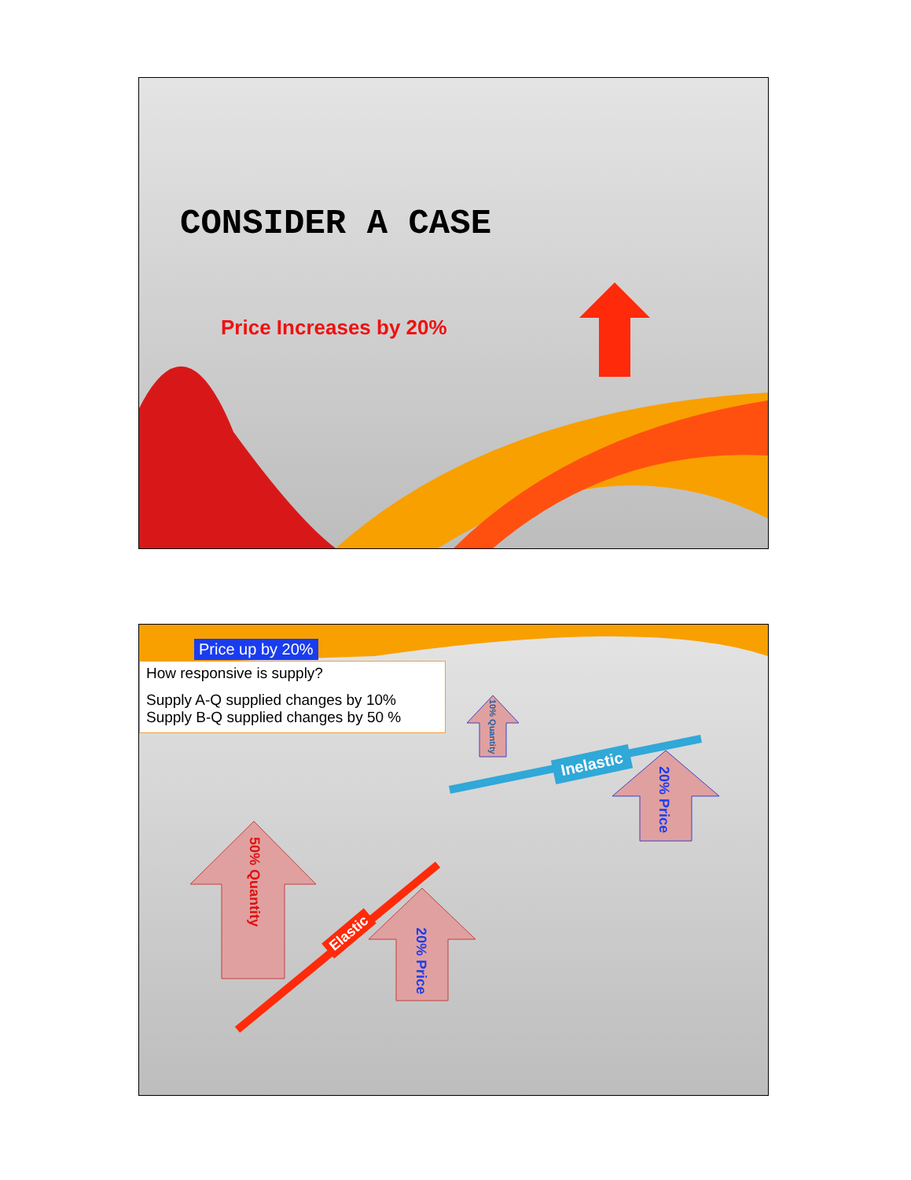CONSIDER A CASE
Price Increases by 20%
Price up by 20%
How responsive is supply?
Supply A-Q supplied changes by 10%
Supply B-Q supplied changes by 50 %
50% Quantity
20% Price
10% Quantity
20% Price
Elastic
Inelastic